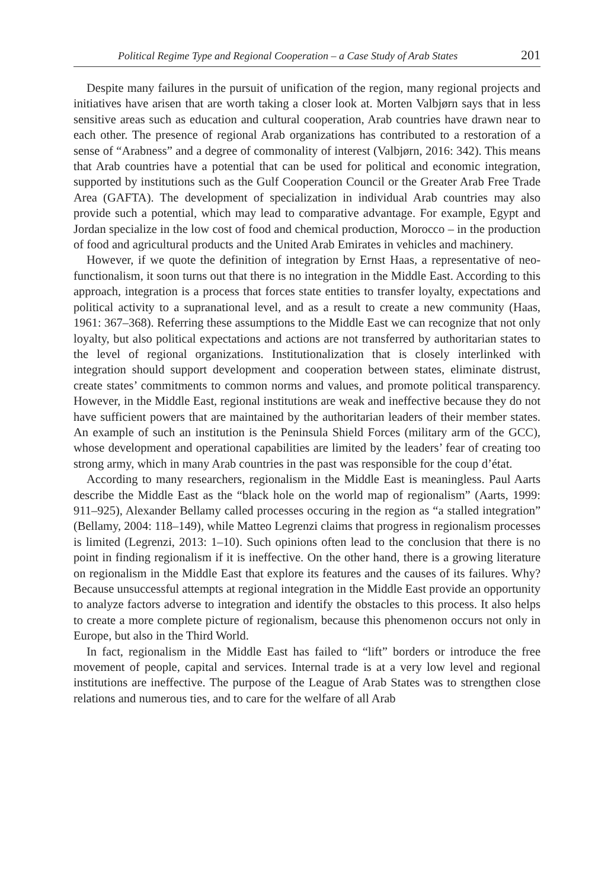Political Regime Type and Regional Cooperation – a Case Study of Arab States 201
Despite many failures in the pursuit of unification of the region, many regional projects and initiatives have arisen that are worth taking a closer look at. Morten Valbjørn says that in less sensitive areas such as education and cultural cooperation, Arab countries have drawn near to each other. The presence of regional Arab organizations has contributed to a restoration of a sense of “Arabness” and a degree of commonality of interest (Valbjørn, 2016: 342). This means that Arab countries have a potential that can be used for political and economic integration, supported by institutions such as the Gulf Cooperation Council or the Greater Arab Free Trade Area (GAFTA). The development of specialization in individual Arab countries may also provide such a potential, which may lead to comparative advantage. For example, Egypt and Jordan specialize in the low cost of food and chemical production, Morocco – in the production of food and agricultural products and the United Arab Emirates in vehicles and machinery.
However, if we quote the definition of integration by Ernst Haas, a representative of neo-functionalism, it soon turns out that there is no integration in the Middle East. According to this approach, integration is a process that forces state entities to transfer loyalty, expectations and political activity to a supranational level, and as a result to create a new community (Haas, 1961: 367–368). Referring these assumptions to the Middle East we can recognize that not only loyalty, but also political expectations and actions are not transferred by authoritarian states to the level of regional organizations. Institutionalization that is closely interlinked with integration should support development and cooperation between states, eliminate distrust, create states’ commitments to common norms and values, and promote political transparency. However, in the Middle East, regional institutions are weak and ineffective because they do not have sufficient powers that are maintained by the authoritarian leaders of their member states. An example of such an institution is the Peninsula Shield Forces (military arm of the GCC), whose development and operational capabilities are limited by the leaders’ fear of creating too strong army, which in many Arab countries in the past was responsible for the coup d’état.
According to many researchers, regionalism in the Middle East is meaningless. Paul Aarts describe the Middle East as the “black hole on the world map of regionalism” (Aarts, 1999: 911–925), Alexander Bellamy called processes occuring in the region as “a stalled integration” (Bellamy, 2004: 118–149), while Matteo Legrenzi claims that progress in regionalism processes is limited (Legrenzi, 2013: 1–10). Such opinions often lead to the conclusion that there is no point in finding regionalism if it is ineffective. On the other hand, there is a growing literature on regionalism in the Middle East that explore its features and the causes of its failures. Why? Because unsuccessful attempts at regional integration in the Middle East provide an opportunity to analyze factors adverse to integration and identify the obstacles to this process. It also helps to create a more complete picture of regionalism, because this phenomenon occurs not only in Europe, but also in the Third World.
In fact, regionalism in the Middle East has failed to “lift” borders or introduce the free movement of people, capital and services. Internal trade is at a very low level and regional institutions are ineffective. The purpose of the League of Arab States was to strengthen close relations and numerous ties, and to care for the welfare of all Arab